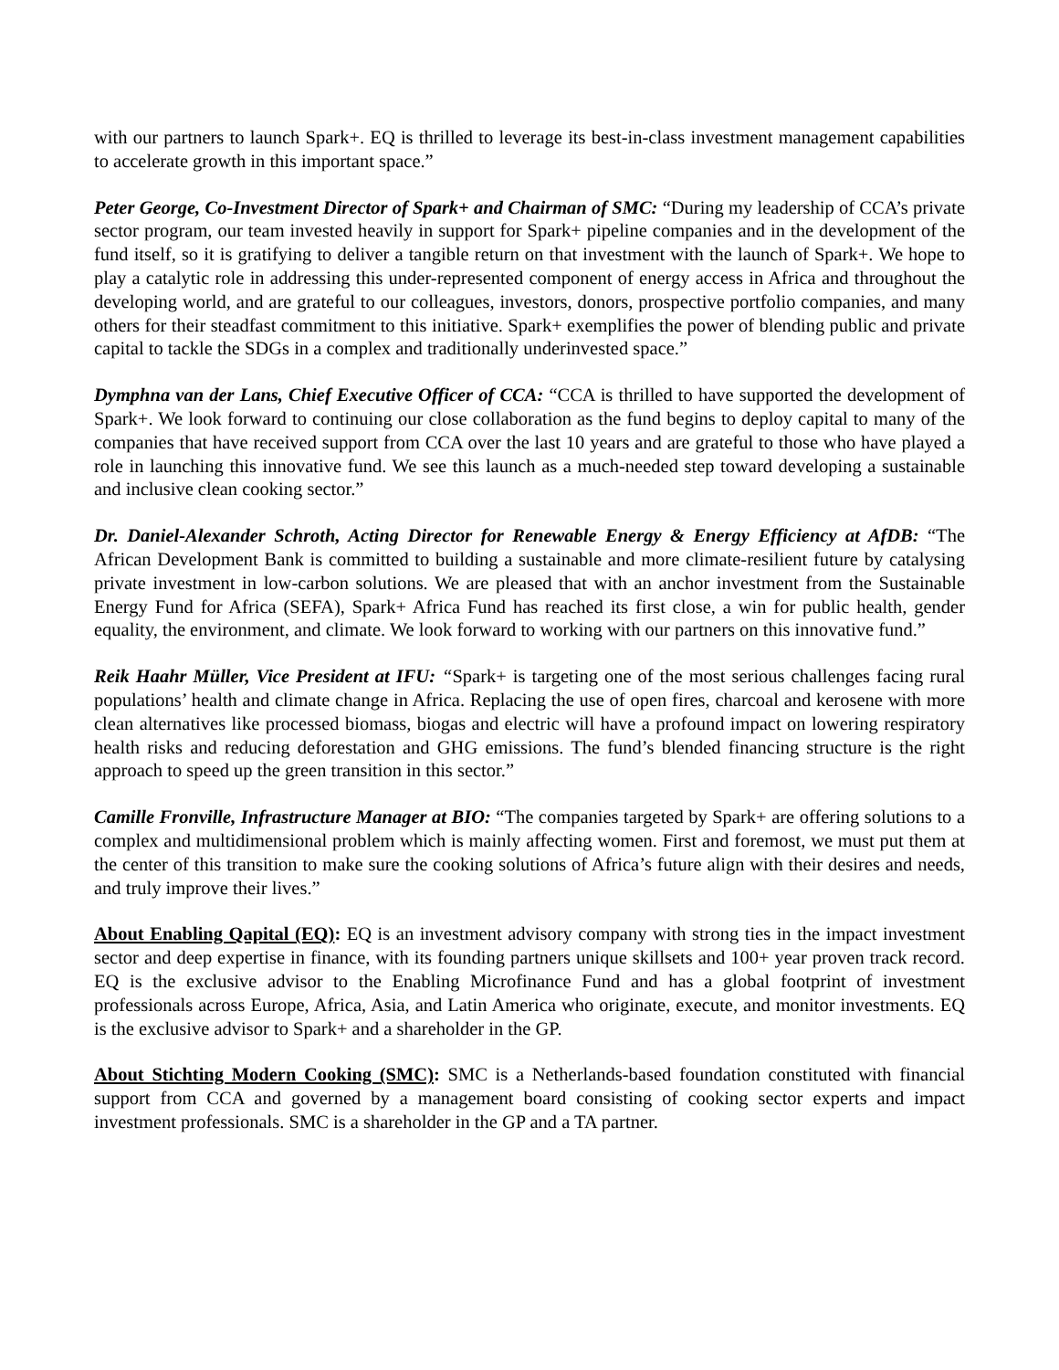with our partners to launch Spark+. EQ is thrilled to leverage its best-in-class investment management capabilities to accelerate growth in this important space.”
Peter George, Co-Investment Director of Spark+ and Chairman of SMC: “During my leadership of CCA’s private sector program, our team invested heavily in support for Spark+ pipeline companies and in the development of the fund itself, so it is gratifying to deliver a tangible return on that investment with the launch of Spark+. We hope to play a catalytic role in addressing this under-represented component of energy access in Africa and throughout the developing world, and are grateful to our colleagues, investors, donors, prospective portfolio companies, and many others for their steadfast commitment to this initiative. Spark+ exemplifies the power of blending public and private capital to tackle the SDGs in a complex and traditionally underinvested space.”
Dymphna van der Lans, Chief Executive Officer of CCA: “CCA is thrilled to have supported the development of Spark+. We look forward to continuing our close collaboration as the fund begins to deploy capital to many of the companies that have received support from CCA over the last 10 years and are grateful to those who have played a role in launching this innovative fund. We see this launch as a much-needed step toward developing a sustainable and inclusive clean cooking sector.”
Dr. Daniel-Alexander Schroth, Acting Director for Renewable Energy & Energy Efficiency at AfDB: “The African Development Bank is committed to building a sustainable and more climate-resilient future by catalysing private investment in low-carbon solutions. We are pleased that with an anchor investment from the Sustainable Energy Fund for Africa (SEFA), Spark+ Africa Fund has reached its first close, a win for public health, gender equality, the environment, and climate. We look forward to working with our partners on this innovative fund.”
Reik Haahr Müller, Vice President at IFU: “Spark+ is targeting one of the most serious challenges facing rural populations’ health and climate change in Africa. Replacing the use of open fires, charcoal and kerosene with more clean alternatives like processed biomass, biogas and electric will have a profound impact on lowering respiratory health risks and reducing deforestation and GHG emissions. The fund’s blended financing structure is the right approach to speed up the green transition in this sector.”
Camille Fronville, Infrastructure Manager at BIO: “The companies targeted by Spark+ are offering solutions to a complex and multidimensional problem which is mainly affecting women. First and foremost, we must put them at the center of this transition to make sure the cooking solutions of Africa’s future align with their desires and needs, and truly improve their lives.”
About Enabling Qapital (EQ): EQ is an investment advisory company with strong ties in the impact investment sector and deep expertise in finance, with its founding partners unique skillsets and 100+ year proven track record. EQ is the exclusive advisor to the Enabling Microfinance Fund and has a global footprint of investment professionals across Europe, Africa, Asia, and Latin America who originate, execute, and monitor investments. EQ is the exclusive advisor to Spark+ and a shareholder in the GP.
About Stichting Modern Cooking (SMC): SMC is a Netherlands-based foundation constituted with financial support from CCA and governed by a management board consisting of cooking sector experts and impact investment professionals. SMC is a shareholder in the GP and a TA partner.